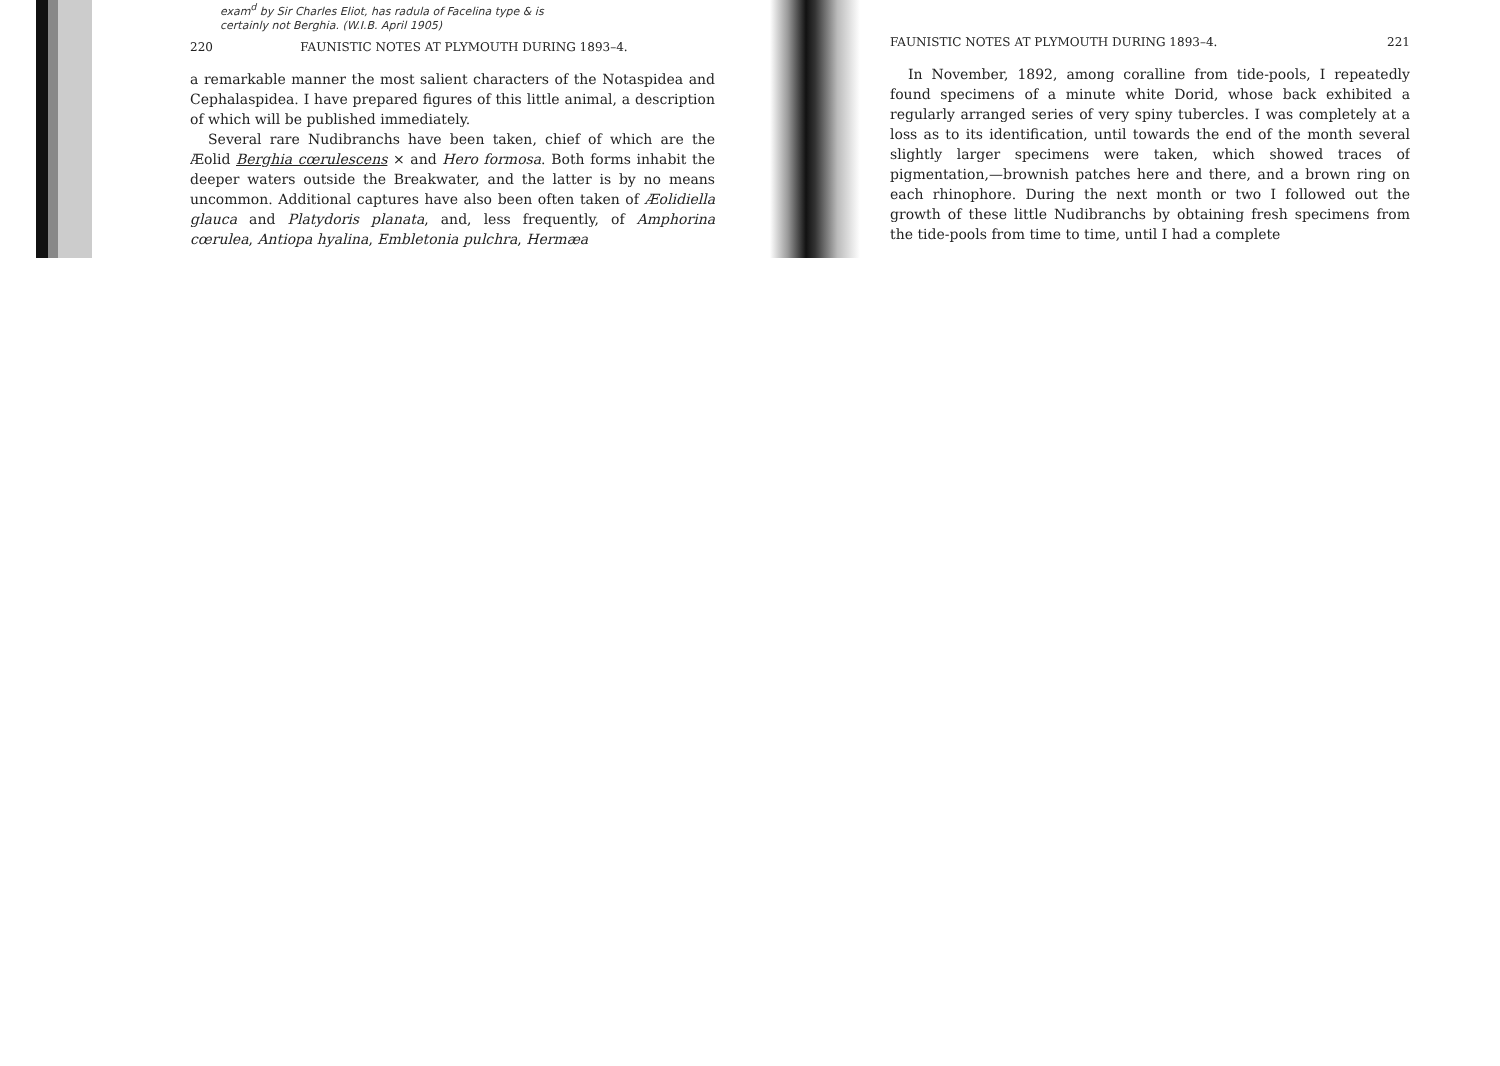exam<sup>d</sup> by Sir Charles Eliot, has radula of Facelina type & is
certainly not Berghia. (W.I.B. April 1905)
220 FAUNISTIC NOTES AT PLYMOUTH DURING 1893–4.
a remarkable manner the most salient characters of the Notaspidea and Cephalaspidea. I have prepared figures of this little animal, a description of which will be published immediately.
Several rare Nudibranchs have been taken, chief of which are the Æolid Berghia cœrulescens × and Hero formosa. Both forms inhabit the deeper waters outside the Breakwater, and the latter is by no means uncommon. Additional captures have also been often taken of Æolidiella glauca and Platydoris planata, and, less frequently, of Amphorina cœrulea, Antiopa hyalina, Embletonia pulchra, Hermæa
FAUNISTIC NOTES AT PLYMOUTH DURING 1893–4. 221
In November, 1892, among coralline from tide-pools, I repeatedly found specimens of a minute white Dorid, whose back exhibited a regularly arranged series of very spiny tubercles. I was completely at a loss as to its identification, until towards the end of the month several slightly larger specimens were taken, which showed traces of pigmentation,—brownish patches here and there, and a brown ring on each rhinophore. During the next month or two I followed out the growth of these little Nudibranchs by obtaining fresh specimens from the tide-pools from time to time, until I had a complete